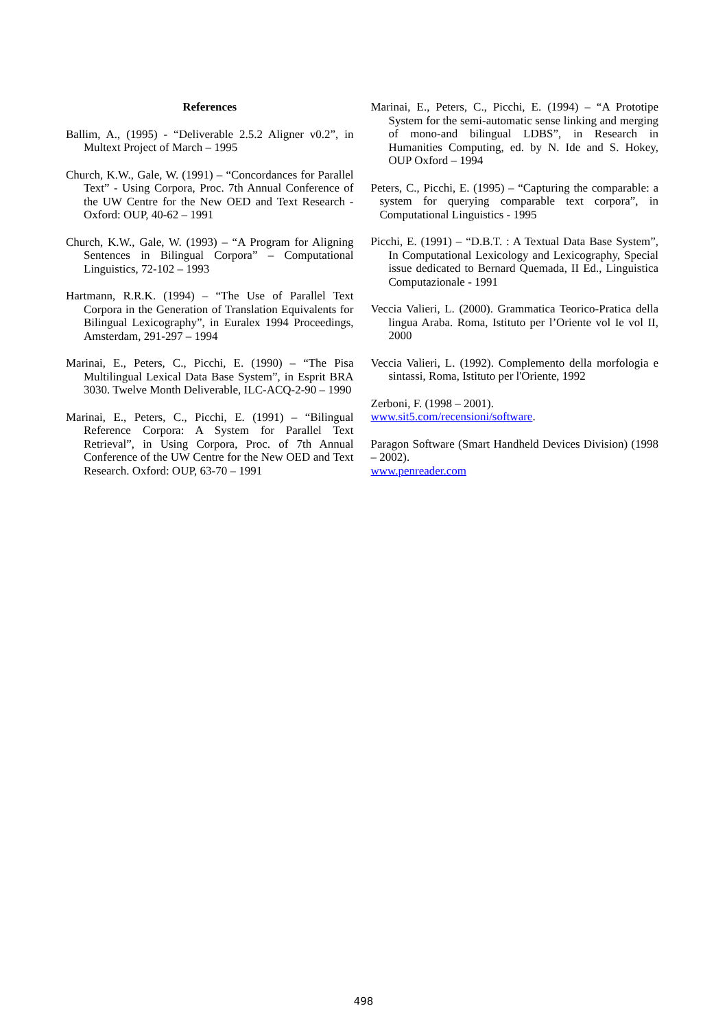References
Ballim, A., (1995) - “Deliverable 2.5.2 Aligner v0.2”, in Multext Project of March – 1995
Church, K.W., Gale, W. (1991) – “Concordances for Parallel Text” - Using Corpora, Proc. 7th Annual Conference of the UW Centre for the New OED and Text Research - Oxford: OUP, 40-62 – 1991
Church, K.W., Gale, W. (1993) – “A Program for Aligning Sentences in Bilingual Corpora” – Computational Linguistics, 72-102 – 1993
Hartmann, R.R.K. (1994) – “The Use of Parallel Text Corpora in the Generation of Translation Equivalents for Bilingual Lexicography”, in Euralex 1994 Proceedings, Amsterdam, 291-297 – 1994
Marinai, E., Peters, C., Picchi, E. (1990) – “The Pisa Multilingual Lexical Data Base System”, in Esprit BRA 3030. Twelve Month Deliverable, ILC-ACQ-2-90 – 1990
Marinai, E., Peters, C., Picchi, E. (1991) – “Bilingual Reference Corpora: A System for Parallel Text Retrieval”, in Using Corpora, Proc. of 7th Annual Conference of the UW Centre for the New OED and Text Research. Oxford: OUP, 63-70 – 1991
Marinai, E., Peters, C., Picchi, E. (1994) – “A Prototipe System for the semi-automatic sense linking and merging of mono-and bilingual LDBS”, in Research in Humanities Computing, ed. by N. Ide and S. Hokey, OUP Oxford – 1994
Peters, C., Picchi, E. (1995) – “Capturing the comparable: a system for querying comparable text corpora”, in Computational Linguistics - 1995
Picchi, E. (1991) – “D.B.T. : A Textual Data Base System”, In Computational Lexicology and Lexicography, Special issue dedicated to Bernard Quemada, II Ed., Linguistica Computazionale - 1991
Veccia Valieri, L. (2000). Grammatica Teorico-Pratica della lingua Araba. Roma, Istituto per l’Oriente vol Ie vol II, 2000
Veccia Valieri, L. (1992). Complemento della morfologia e sintassi, Roma, Istituto per l'Oriente, 1992
Zerboni, F. (1998 – 2001).
www.sit5.com/recensioni/software.
Paragon Software (Smart Handheld Devices Division) (1998 – 2002).
www.penreader.com
498